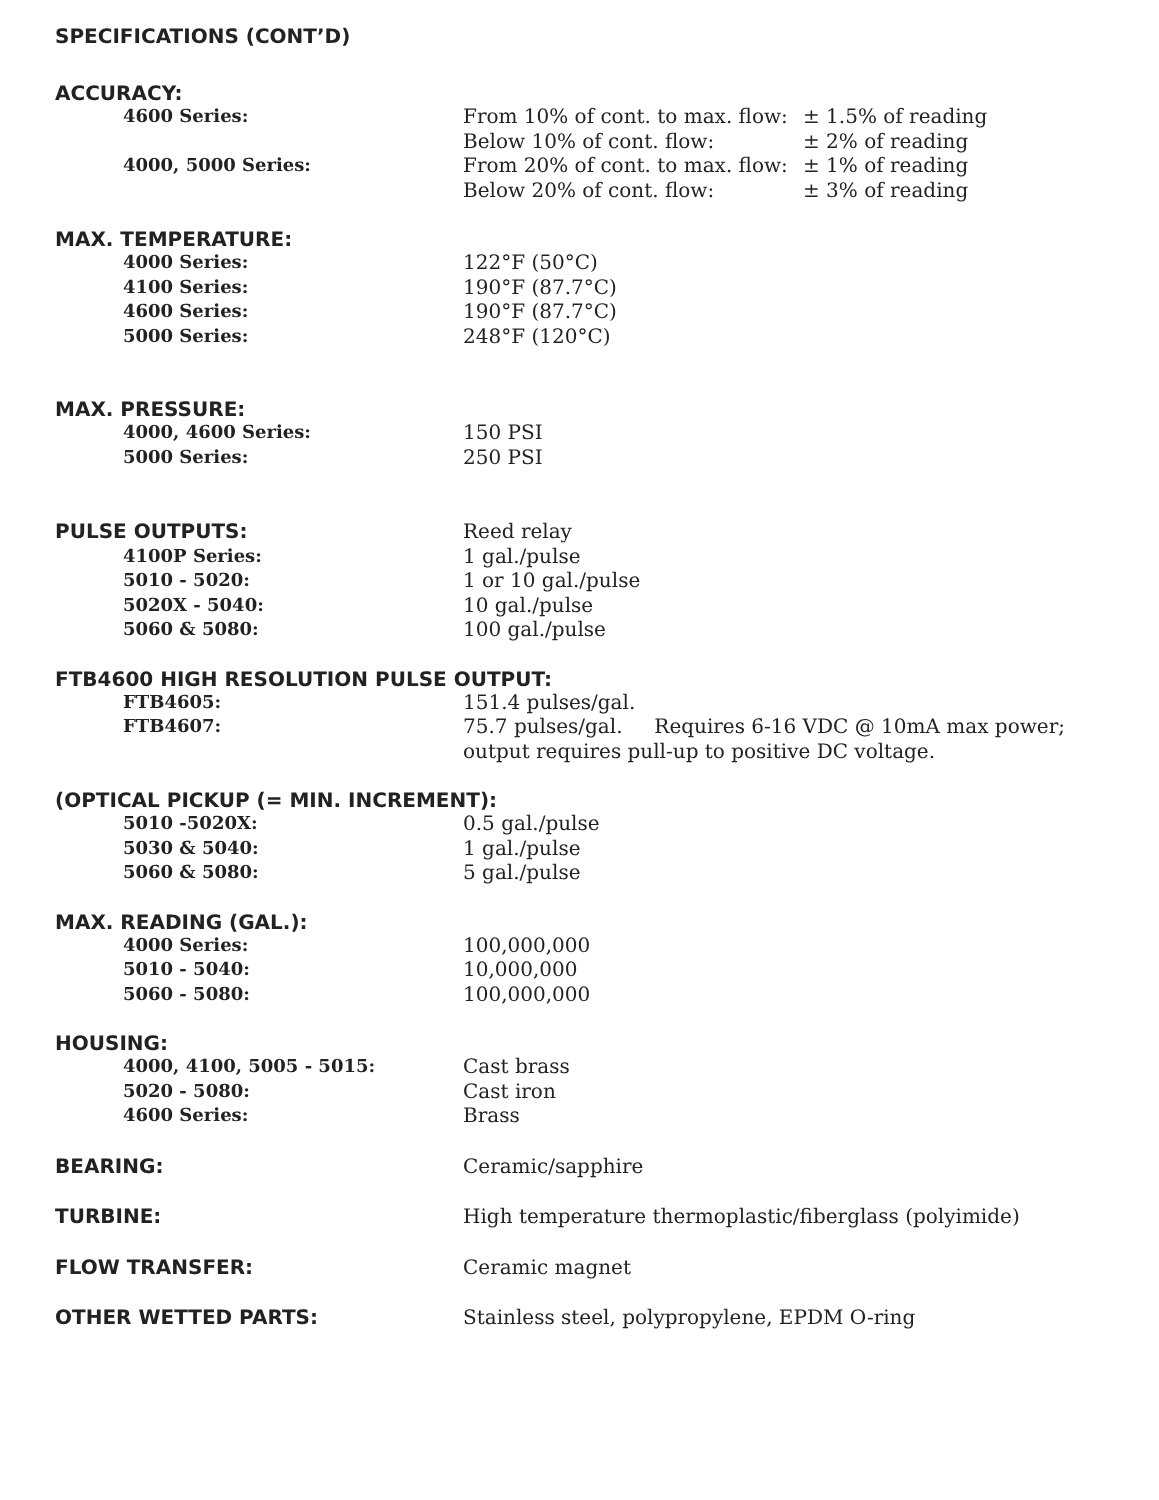SPECIFICATIONS (CONT’D)
ACCURACY:
4600 Series: From 10% of cont. to max. flow: ± 1.5% of reading
Below 10% of cont. flow: ± 2% of reading
4000, 5000 Series: From 20% of cont. to max. flow: ± 1% of reading
Below 20% of cont. flow: ± 3% of reading
MAX. TEMPERATURE:
4000 Series: 122°F (50°C)
4100 Series: 190°F (87.7°C)
4600 Series: 190°F (87.7°C)
5000 Series: 248°F (120°C)
MAX. PRESSURE:
4000, 4600 Series: 150 PSI
5000 Series: 250 PSI
PULSE OUTPUTS: Reed relay
4100P Series: 1 gal./pulse
5010 - 5020: 1 or 10 gal./pulse
5020X - 5040: 10 gal./pulse
5060 & 5080: 100 gal./pulse
FTB4600 HIGH RESOLUTION PULSE OUTPUT:
FTB4605: 151.4 pulses/gal.
FTB4607: 75.7 pulses/gal. Requires 6-16 VDC @ 10mA max power;
output requires pull-up to positive DC voltage.
(OPTICAL PICKUP (= MIN. INCREMENT):
5010 -5020X: 0.5 gal./pulse
5030 & 5040: 1 gal./pulse
5060 & 5080: 5 gal./pulse
MAX. READING (GAL.):
4000 Series: 100,000,000
5010 - 5040: 10,000,000
5060 - 5080: 100,000,000
HOUSING:
4000, 4100, 5005 - 5015: Cast brass
5020 - 5080: Cast iron
4600 Series: Brass
BEARING: Ceramic/sapphire
TURBINE: High temperature thermoplastic/fiberglass (polyimide)
FLOW TRANSFER: Ceramic magnet
OTHER WETTED PARTS: Stainless steel, polypropylene, EPDM O-ring